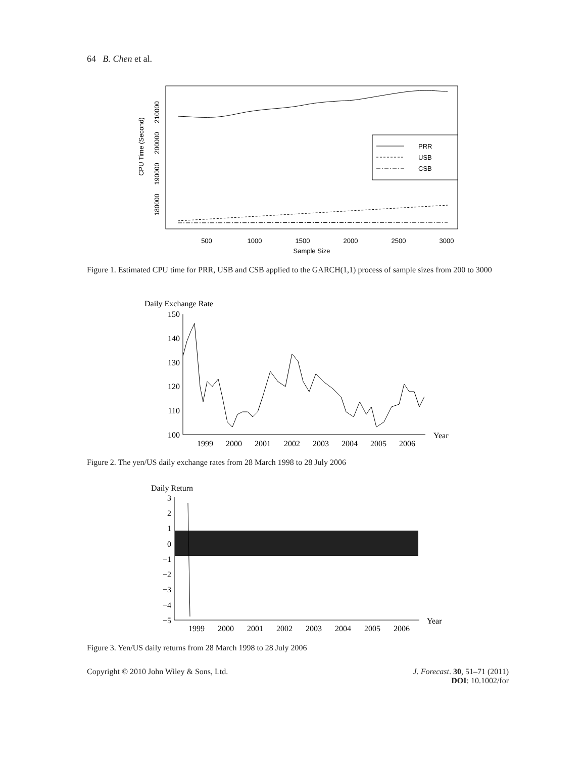64 B. Chen et al.
PRR
USB
CSB
500
1000
1500
2000
2500
3000
Sample Size
180000
190000
200000
210000
CPU Time (Second)
Figure 1. Estimated CPU time for PRR, USB and CSB applied to the GARCH(1,1) process of sample sizes from 200 to 3000
Daily Exchange Rate
150
140
130
120
110
100
1999
2000
2001
2002
2003
2004
2005
2006
Year
Figure 2. The yen/US daily exchange rates from 28 March 1998 to 28 July 2006
Daily Return
3
2
1
0
−1
−2
−3
−4
−5
1999
2000
2001
2002
2003
2004
2005
2006
Year
Figure 3. Yen/US daily returns from 28 March 1998 to 28 July 2006
Copyright © 2010 John Wiley & Sons, Ltd. J. Forecast. 30, 51–71 (2011)
DOI: 10.1002/for